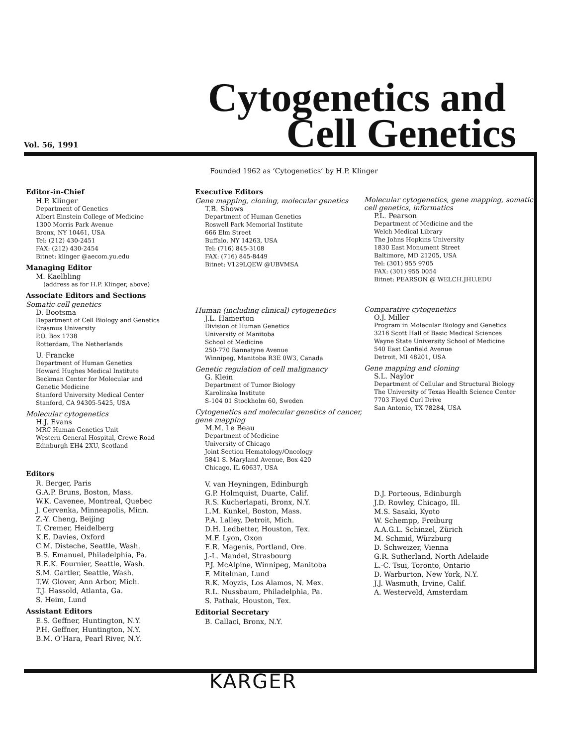Vol. 56, 1991
Cytogenetics and
Cell Genetics
Founded 1962 as ‘Cytogenetics’ by H.P. Klinger
Editor-in-Chief
H.P. Klinger
Department of Genetics
Albert Einstein College of Medicine
1300 Morris Park Avenue
Bronx, NY 10461, USA
Tel: (212) 430-2451
FAX: (212) 430-2454
Bitnet: klinger @aecom.yu.edu
Managing Editor
M. Kaelbling
(address as for H.P. Klinger, above)
Associate Editors and Sections
Somatic cell genetics
D. Bootsma
Department of Cell Biology and Genetics
Erasmus University
P.O. Box 1738
Rotterdam, The Netherlands
U. Francke
Department of Human Genetics
Howard Hughes Medical Institute
Beckman Center for Molecular and
Genetic Medicine
Stanford University Medical Center
Stanford, CA 94305-5425, USA
Molecular cytogenetics
H.J. Evans
MRC Human Genetics Unit
Western General Hospital, Crewe Road
Edinburgh EH4 2XU, Scotland
Editors
R. Berger, Paris
G.A.P. Bruns, Boston, Mass.
W.K. Cavenee, Montreal, Quebec
J. Cervenka, Minneapolis, Minn.
Z.-Y. Cheng, Beijing
T. Cremer, Heidelberg
K.E. Davies, Oxford
C.M. Disteche, Seattle, Wash.
B.S. Emanuel, Philadelphia, Pa.
R.E.K. Fournier, Seattle, Wash.
S.M. Gartler, Seattle, Wash.
T.W. Glover, Ann Arbor, Mich.
T.J. Hassold, Atlanta, Ga.
S. Heim, Lund
Assistant Editors
E.S. Geffner, Huntington, N.Y.
P.H. Geffner, Huntington, N.Y.
B.M. O’Hara, Pearl River, N.Y.
Executive Editors
Gene mapping, cloning, molecular genetics
T.B. Shows
Department of Human Genetics
Roswell Park Memorial Institute
666 Elm Street
Buffalo, NY 14263, USA
Tel: (716) 845-3108
FAX: (716) 845-8449
Bitnet: V129LQEW @UBVMSA
Human (including clinical) cytogenetics
J.L. Hamerton
Division of Human Genetics
University of Manitoba
School of Medicine
250-770 Bannatyne Avenue
Winnipeg, Manitoba R3E 0W3, Canada
Genetic regulation of cell malignancy
G. Klein
Department of Tumor Biology
Karolinska Institute
S-104 01 Stockholm 60, Sweden
Cytogenetics and molecular genetics of cancer, gene mapping
M.M. Le Beau
Department of Medicine
University of Chicago
Joint Section Hematology/Oncology
5841 S. Maryland Avenue, Box 420
Chicago, IL 60637, USA
V. van Heyningen, Edinburgh
G.P. Holmquist, Duarte, Calif.
R.S. Kucherlapati, Bronx, N.Y.
L.M. Kunkel, Boston, Mass.
P.A. Lalley, Detroit, Mich.
D.H. Ledbetter, Houston, Tex.
M.F. Lyon, Oxon
E.R. Magenis, Portland, Ore.
J.-L. Mandel, Strasbourg
P.J. McAlpine, Winnipeg, Manitoba
F. Mitelman, Lund
R.K. Moyzis, Los Alamos, N. Mex.
R.L. Nussbaum, Philadelphia, Pa.
S. Pathak, Houston, Tex.
Editorial Secretary
B. Callaci, Bronx, N.Y.
Molecular cytogenetics, gene mapping, somatic cell genetics, informatics
P.L. Pearson
Department of Medicine and the
Welch Medical Library
The Johns Hopkins University
1830 East Monument Street
Baltimore, MD 21205, USA
Tel: (301) 955 9705
FAX: (301) 955 0054
Bitnet: PEARSON @ WELCH.JHU.EDU
Comparative cytogenetics
O.J. Miller
Program in Molecular Biology and Genetics
3216 Scott Hall of Basic Medical Sciences
Wayne State University School of Medicine
540 East Canfield Avenue
Detroit, MI 48201, USA
Gene mapping and cloning
S.L. Naylor
Department of Cellular and Structural Biology
The University of Texas Health Science Center
7703 Floyd Curl Drive
San Antonio, TX 78284, USA
D.J. Porteous, Edinburgh
J.D. Rowley, Chicago, Ill.
M.S. Sasaki, Kyoto
W. Schempp, Freiburg
A.A.G.L. Schinzel, Zürich
M. Schmid, Würzburg
D. Schweizer, Vienna
G.R. Sutherland, North Adelaide
L.-C. Tsui, Toronto, Ontario
D. Warburton, New York, N.Y.
J.J. Wasmuth, Irvine, Calif.
A. Westerveld, Amsterdam
KARGER